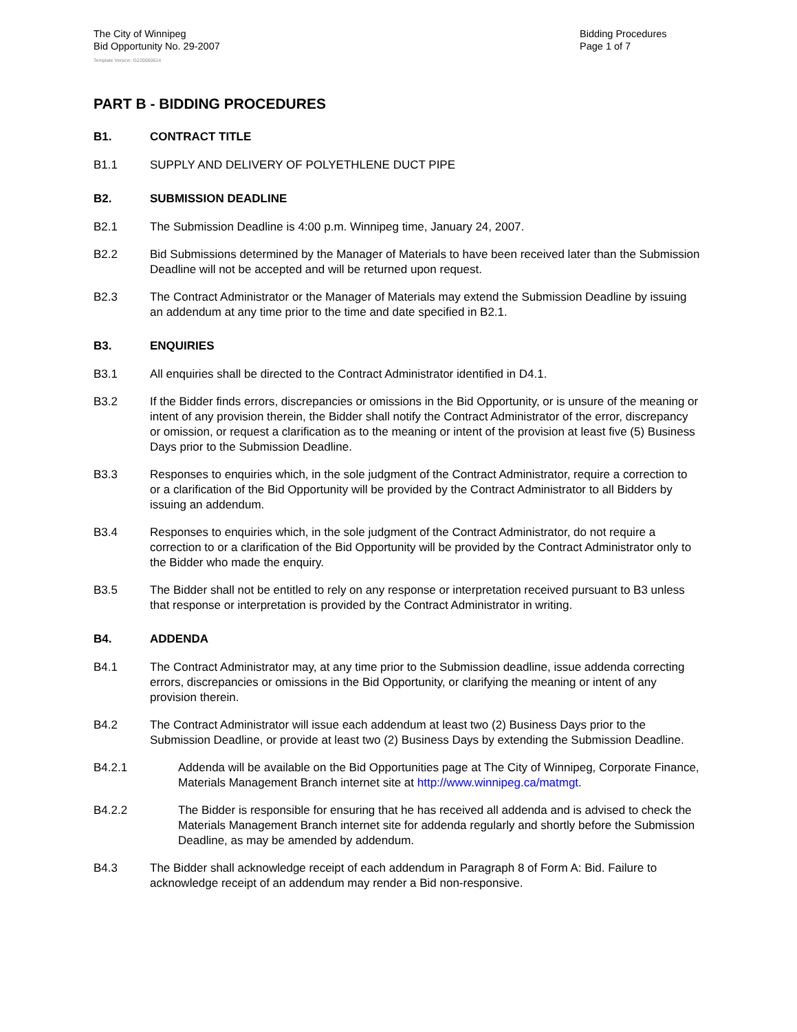The City of Winnipeg
Bid Opportunity No. 29-2007
Bidding Procedures
Page 1 of 7
Template Version: G220060614
PART B - BIDDING PROCEDURES
B1. CONTRACT TITLE
B1.1 SUPPLY AND DELIVERY OF POLYETHLENE DUCT PIPE
B2. SUBMISSION DEADLINE
B2.1 The Submission Deadline is 4:00 p.m. Winnipeg time, January 24, 2007.
B2.2 Bid Submissions determined by the Manager of Materials to have been received later than the Submission Deadline will not be accepted and will be returned upon request.
B2.3 The Contract Administrator or the Manager of Materials may extend the Submission Deadline by issuing an addendum at any time prior to the time and date specified in B2.1.
B3. ENQUIRIES
B3.1 All enquiries shall be directed to the Contract Administrator identified in D4.1.
B3.2 If the Bidder finds errors, discrepancies or omissions in the Bid Opportunity, or is unsure of the meaning or intent of any provision therein, the Bidder shall notify the Contract Administrator of the error, discrepancy or omission, or request a clarification as to the meaning or intent of the provision at least five (5) Business Days prior to the Submission Deadline.
B3.3 Responses to enquiries which, in the sole judgment of the Contract Administrator, require a correction to or a clarification of the Bid Opportunity will be provided by the Contract Administrator to all Bidders by issuing an addendum.
B3.4 Responses to enquiries which, in the sole judgment of the Contract Administrator, do not require a correction to or a clarification of the Bid Opportunity will be provided by the Contract Administrator only to the Bidder who made the enquiry.
B3.5 The Bidder shall not be entitled to rely on any response or interpretation received pursuant to B3 unless that response or interpretation is provided by the Contract Administrator in writing.
B4. ADDENDA
B4.1 The Contract Administrator may, at any time prior to the Submission deadline, issue addenda correcting errors, discrepancies or omissions in the Bid Opportunity, or clarifying the meaning or intent of any provision therein.
B4.2 The Contract Administrator will issue each addendum at least two (2) Business Days prior to the Submission Deadline, or provide at least two (2) Business Days by extending the Submission Deadline.
B4.2.1 Addenda will be available on the Bid Opportunities page at The City of Winnipeg, Corporate Finance, Materials Management Branch internet site at http://www.winnipeg.ca/matmgt.
B4.2.2 The Bidder is responsible for ensuring that he has received all addenda and is advised to check the Materials Management Branch internet site for addenda regularly and shortly before the Submission Deadline, as may be amended by addendum.
B4.3 The Bidder shall acknowledge receipt of each addendum in Paragraph 8 of Form A: Bid. Failure to acknowledge receipt of an addendum may render a Bid non-responsive.